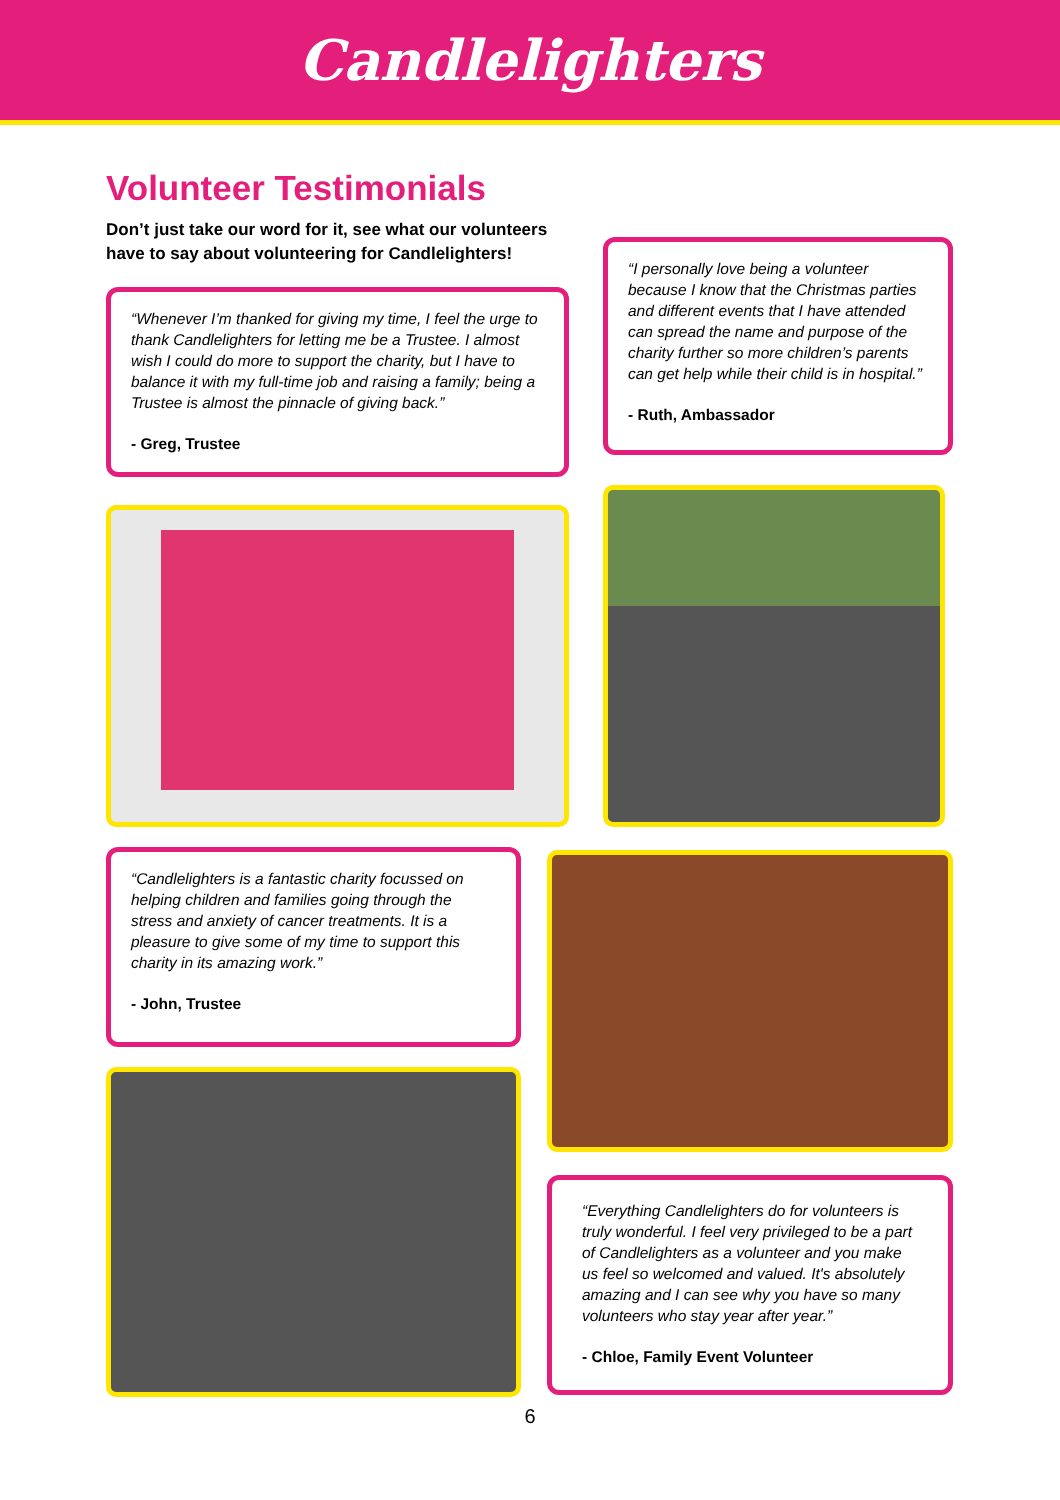Candlelighters
Volunteer Testimonials
Don’t just take our word for it, see what our volunteers have to say about volunteering for Candlelighters!
“Whenever I’m thanked for giving my time, I feel the urge to thank Candlelighters for letting me be a Trustee. I almost wish I could do more to support the charity, but I have to balance it with my full-time job and raising a family; being a Trustee is almost the pinnacle of giving back.”
- Greg, Trustee
“I personally love being a volunteer because I know that the Christmas parties and different events that I have attended can spread the name and purpose of the charity further so more children’s parents can get help while their child is in hospital.”
- Ruth, Ambassador
“Candlelighters is a fantastic charity focussed on helping children and families going through the stress and anxiety of cancer treatments. It is a pleasure to give some of my time to support this charity in its amazing work.”
- John, Trustee
“Everything Candlelighters do for volunteers is truly wonderful. I feel very privileged to be a part of Candlelighters as a volunteer and you make us feel so welcomed and valued. It's absolutely amazing and I can see why you have so many volunteers who stay year after year.”
- Chloe, Family Event Volunteer
6